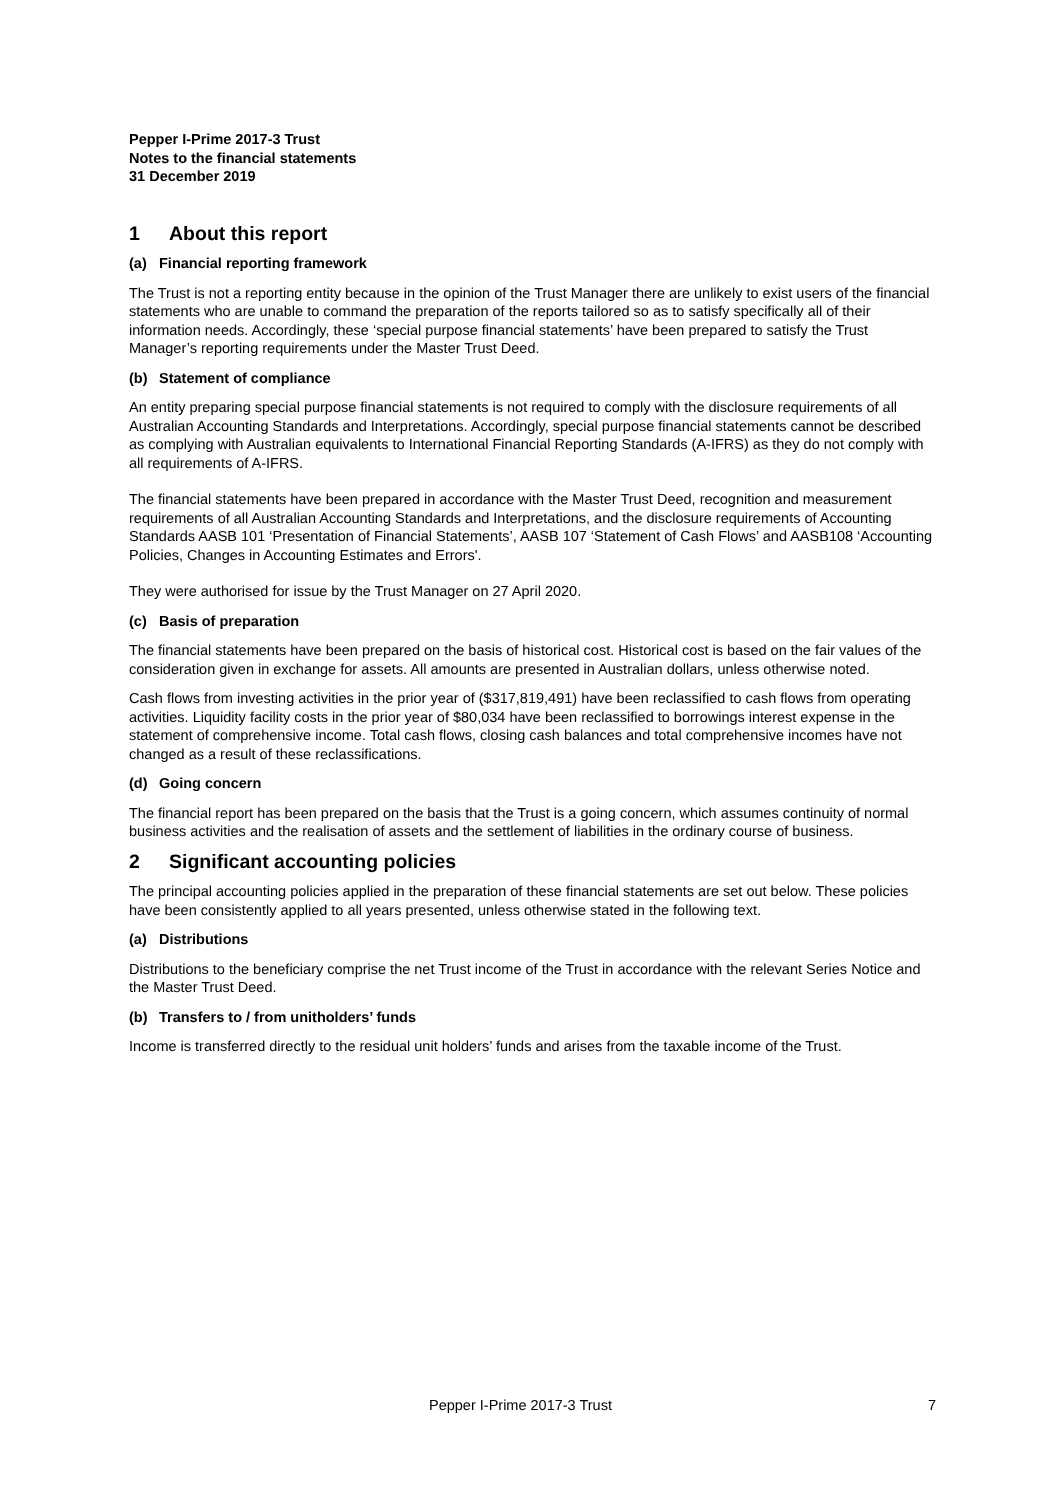Pepper I-Prime 2017-3 Trust
Notes to the financial statements
31 December 2019
1 About this report
(a) Financial reporting framework
The Trust is not a reporting entity because in the opinion of the Trust Manager there are unlikely to exist users of the financial statements who are unable to command the preparation of the reports tailored so as to satisfy specifically all of their information needs. Accordingly, these ‘special purpose financial statements’ have been prepared to satisfy the Trust Manager’s reporting requirements under the Master Trust Deed.
(b) Statement of compliance
An entity preparing special purpose financial statements is not required to comply with the disclosure requirements of all Australian Accounting Standards and Interpretations. Accordingly, special purpose financial statements cannot be described as complying with Australian equivalents to International Financial Reporting Standards (A-IFRS) as they do not comply with all requirements of A-IFRS.
The financial statements have been prepared in accordance with the Master Trust Deed, recognition and measurement requirements of all Australian Accounting Standards and Interpretations, and the disclosure requirements of Accounting Standards AASB 101 ‘Presentation of Financial Statements’, AASB 107 ‘Statement of Cash Flows’ and AASB108 ‘Accounting Policies, Changes in Accounting Estimates and Errors'.
They were authorised for issue by the Trust Manager on 27 April 2020.
(c) Basis of preparation
The financial statements have been prepared on the basis of historical cost. Historical cost is based on the fair values of the consideration given in exchange for assets. All amounts are presented in Australian dollars, unless otherwise noted.
Cash flows from investing activities in the prior year of ($317,819,491) have been reclassified to cash flows from operating activities. Liquidity facility costs in the prior year of $80,034 have been reclassified to borrowings interest expense in the statement of comprehensive income. Total cash flows, closing cash balances and total comprehensive incomes have not changed as a result of these reclassifications.
(d) Going concern
The financial report has been prepared on the basis that the Trust is a going concern, which assumes continuity of normal business activities and the realisation of assets and the settlement of liabilities in the ordinary course of business.
2 Significant accounting policies
The principal accounting policies applied in the preparation of these financial statements are set out below. These policies have been consistently applied to all years presented, unless otherwise stated in the following text.
(a) Distributions
Distributions to the beneficiary comprise the net Trust income of the Trust in accordance with the relevant Series Notice and the Master Trust Deed.
(b) Transfers to / from unitholders’ funds
Income is transferred directly to the residual unit holders’ funds and arises from the taxable income of the Trust.
Pepper I-Prime 2017-3 Trust 7